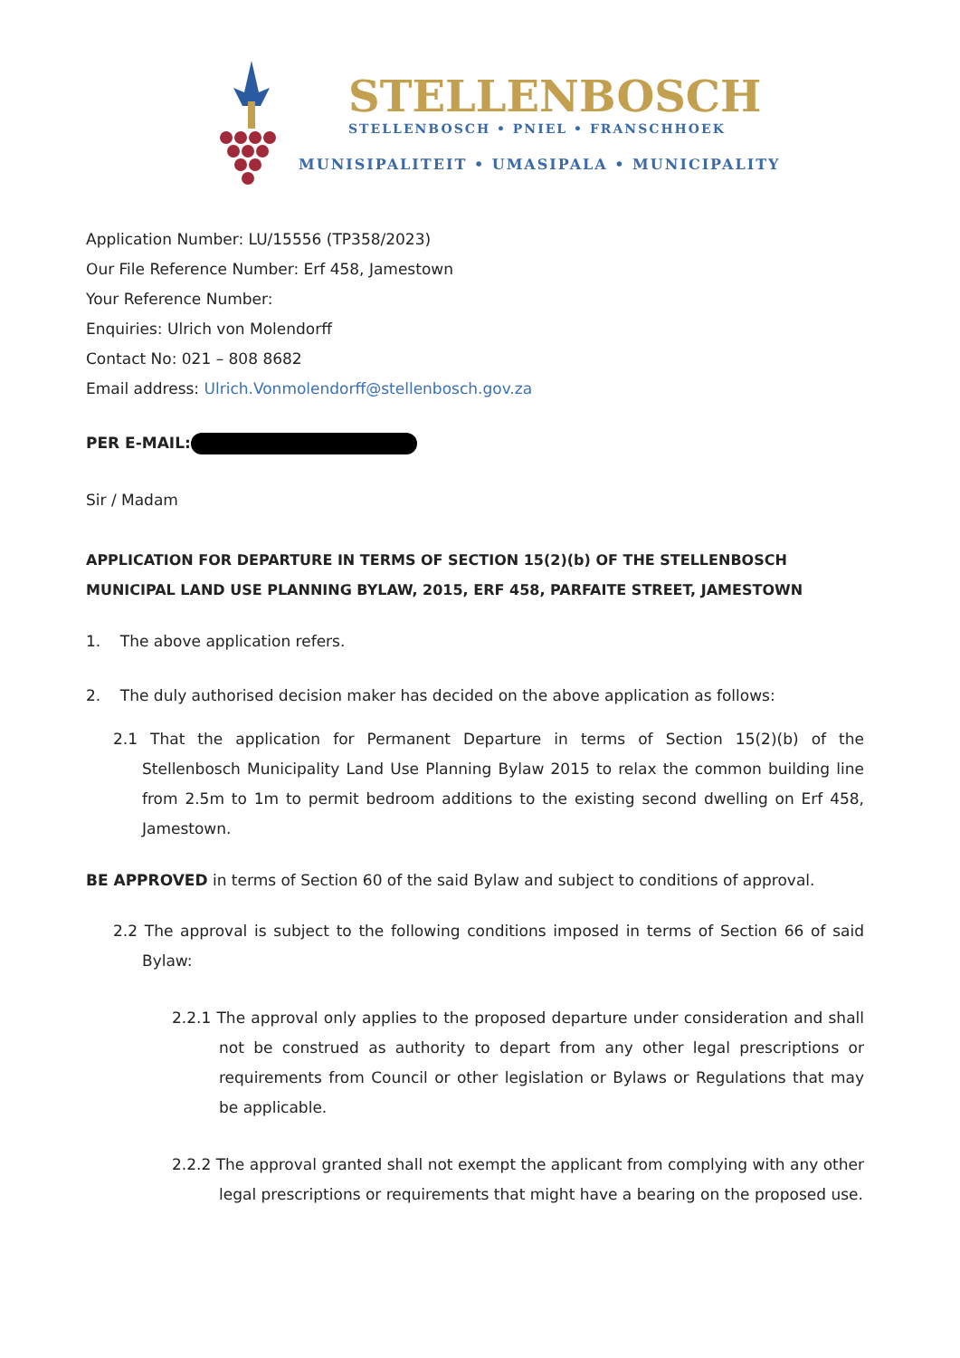STELLENBOSCH
STELLENBOSCH • PNIEL • FRANSCHHOEK
MUNISIPALITEIT • UMASIPALA • MUNICIPALITY
Application Number: LU/15556 (TP358/2023)
Our File Reference Number: Erf 458, Jamestown
Your Reference Number:
Enquiries: Ulrich von Molendorff
Contact No: 021 – 808 8682
Email address: Ulrich.Vonmolendorff@stellenbosch.gov.za
PER E-MAIL:
Sir / Madam
APPLICATION FOR DEPARTURE IN TERMS OF SECTION 15(2)(b) OF THE STELLENBOSCH MUNICIPAL LAND USE PLANNING BYLAW, 2015, ERF 458, PARFAITE STREET, JAMESTOWN
1. The above application refers.
2. The duly authorised decision maker has decided on the above application as follows:
2.1 That the application for Permanent Departure in terms of Section 15(2)(b) of the Stellenbosch Municipality Land Use Planning Bylaw 2015 to relax the common building line from 2.5m to 1m to permit bedroom additions to the existing second dwelling on Erf 458, Jamestown.
BE APPROVED in terms of Section 60 of the said Bylaw and subject to conditions of approval.
2.2 The approval is subject to the following conditions imposed in terms of Section 66 of said Bylaw:
2.2.1 The approval only applies to the proposed departure under consideration and shall not be construed as authority to depart from any other legal prescriptions or requirements from Council or other legislation or Bylaws or Regulations that may be applicable.
2.2.2 The approval granted shall not exempt the applicant from complying with any other legal prescriptions or requirements that might have a bearing on the proposed use.